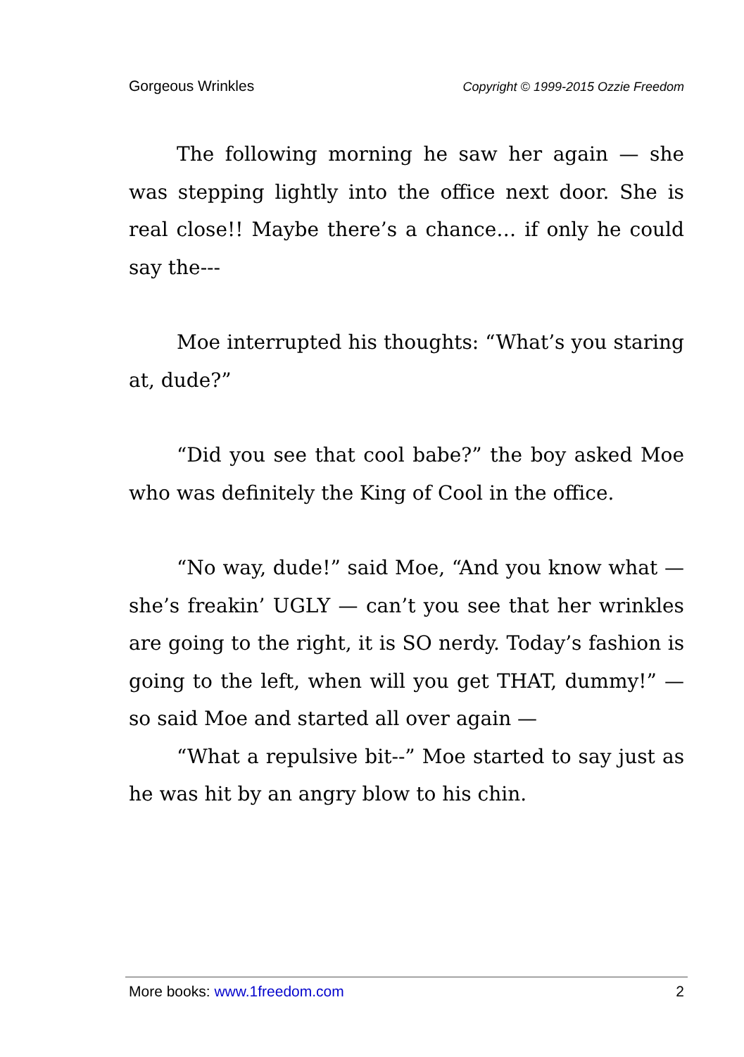Gorgeous Wrinkles Copyright © 1999-2015 Ozzie Freedom
The following morning he saw her again — she was stepping lightly into the office next door. She is real close!! Maybe there’s a chance… if only he could say the---
Moe interrupted his thoughts: “What’s you staring at, dude?”
“Did you see that cool babe?” the boy asked Moe who was definitely the King of Cool in the office.
“No way, dude!” said Moe, “And you know what — she’s freakin’ UGLY — can’t you see that her wrinkles are going to the right, it is SO nerdy. Today’s fashion is going to the left, when will you get THAT, dummy!” — so said Moe and started all over again —
“What a repulsive bit--” Moe started to say just as he was hit by an angry blow to his chin.
More books: www.1freedom.com 2